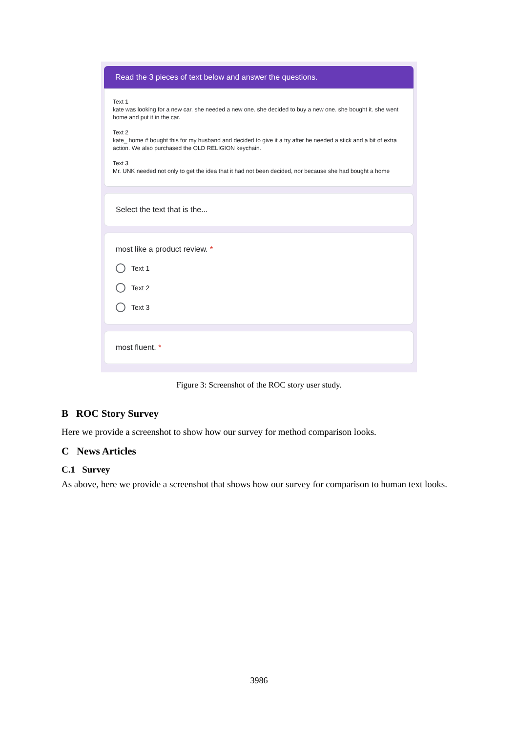Read the 3 pieces of text below and answer the questions.
Text 1
kate was looking for a new car. she needed a new one. she decided to buy a new one. she bought it. she went home and put it in the car.
Text 2
kate_ home # bought this for my husband and decided to give it a try after he needed a stick and a bit of extra action. We also purchased the OLD RELIGION keychain.
Text 3
Mr. UNK needed not only to get the idea that it had not been decided, nor because she had bought a home
Select the text that is the...
most like a product review. *
Text 1
Text 2
Text 3
most fluent. *
Figure 3: Screenshot of the ROC story user study.
B ROC Story Survey
Here we provide a screenshot to show how our survey for method comparison looks.
C News Articles
C.1 Survey
As above, here we provide a screenshot that shows how our survey for comparison to human text looks.
3986